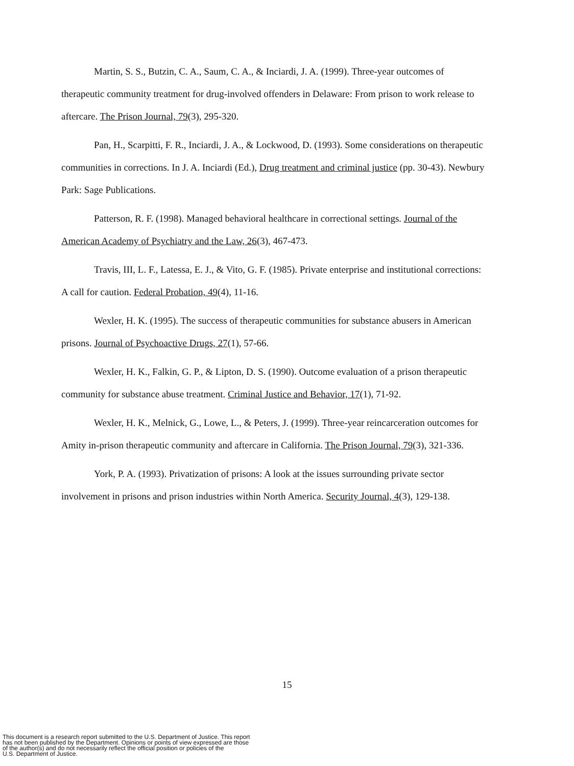Martin, S. S., Butzin, C. A., Saum, C. A., & Inciardi, J. A. (1999). Three-year outcomes of therapeutic community treatment for drug-involved offenders in Delaware: From prison to work release to aftercare. The Prison Journal, 79(3), 295-320.
Pan, H., Scarpitti, F. R., Inciardi, J. A., & Lockwood, D. (1993). Some considerations on therapeutic communities in corrections. In J. A. Inciardi (Ed.), Drug treatment and criminal justice (pp. 30-43). Newbury Park: Sage Publications.
Patterson, R. F. (1998). Managed behavioral healthcare in correctional settings. Journal of the American Academy of Psychiatry and the Law, 26(3), 467-473.
Travis, III, L. F., Latessa, E. J., & Vito, G. F. (1985). Private enterprise and institutional corrections: A call for caution. Federal Probation, 49(4), 11-16.
Wexler, H. K. (1995). The success of therapeutic communities for substance abusers in American prisons. Journal of Psychoactive Drugs, 27(1), 57-66.
Wexler, H. K., Falkin, G. P., & Lipton, D. S. (1990). Outcome evaluation of a prison therapeutic community for substance abuse treatment. Criminal Justice and Behavior, 17(1), 71-92.
Wexler, H. K., Melnick, G., Lowe, L., & Peters, J. (1999). Three-year reincarceration outcomes for Amity in-prison therapeutic community and aftercare in California. The Prison Journal, 79(3), 321-336.
York, P. A. (1993). Privatization of prisons: A look at the issues surrounding private sector involvement in prisons and prison industries within North America. Security Journal, 4(3), 129-138.
15
This document is a research report submitted to the U.S. Department of Justice. This report
has not been published by the Department. Opinions or points of view expressed are those
of the author(s) and do not necessarily reflect the official position or policies of the
U.S. Department of Justice.